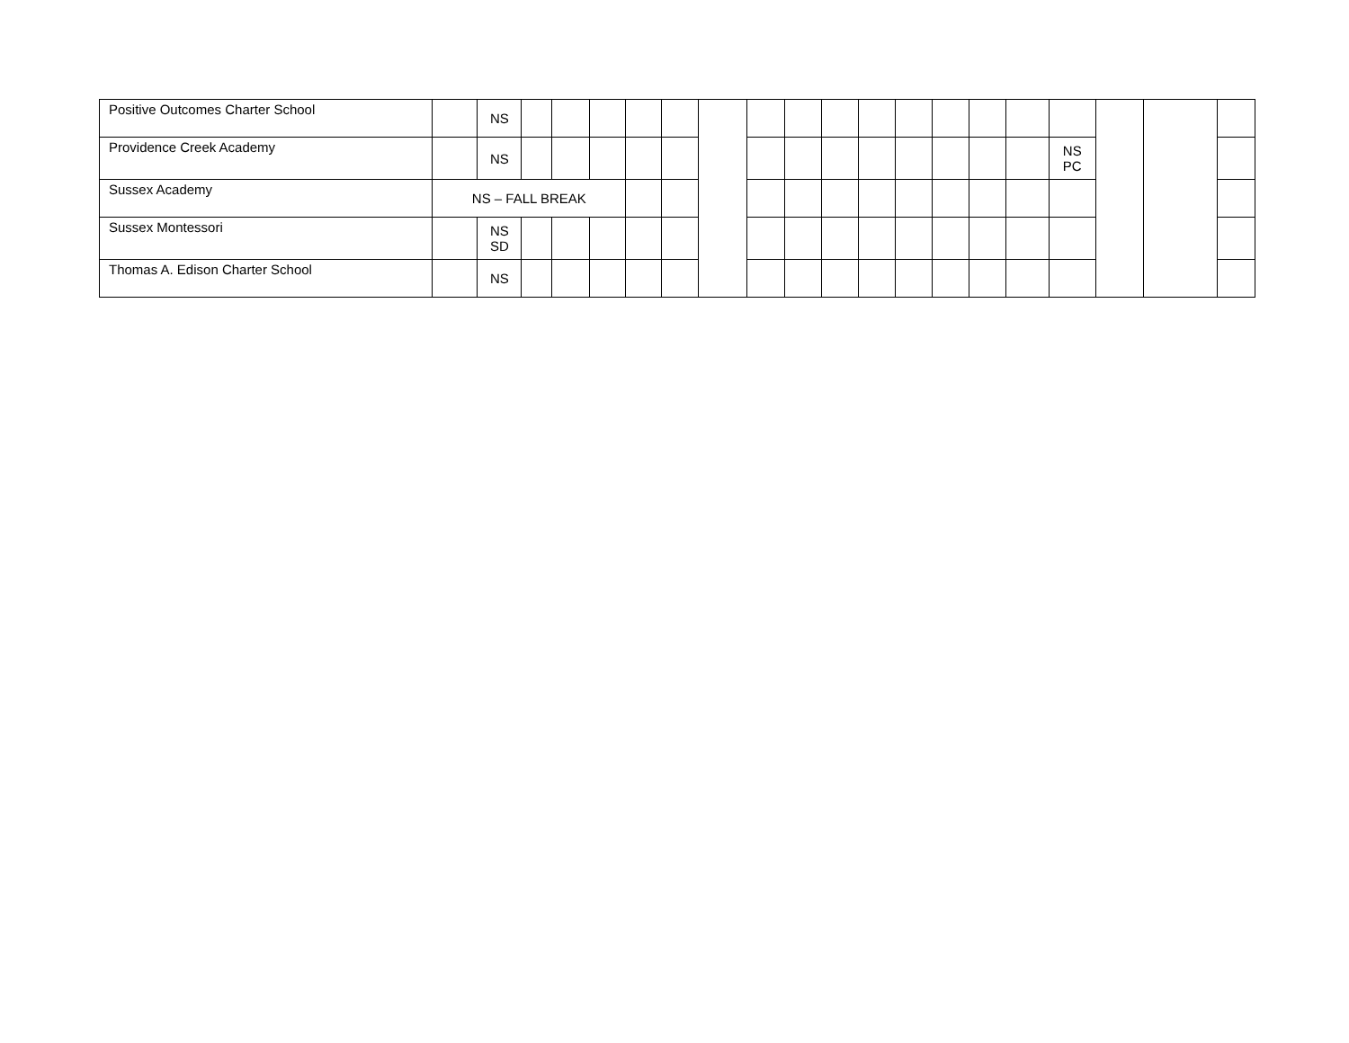| Positive Outcomes Charter School | | NS | | | | | | | | | | | | | | | | | | |
| Providence Creek Academy | | NS | | | | | | | | | | | | | | | NS PC | | | |
| Sussex Academy | NS – FALL BREAK | | | | | | | | | | | | | | | | | | | |
| Sussex Montessori | | NS SD | | | | | | | | | | | | | | | | | | |
| Thomas A. Edison Charter School | | NS | | | | | | | | | | | | | | | | | | |